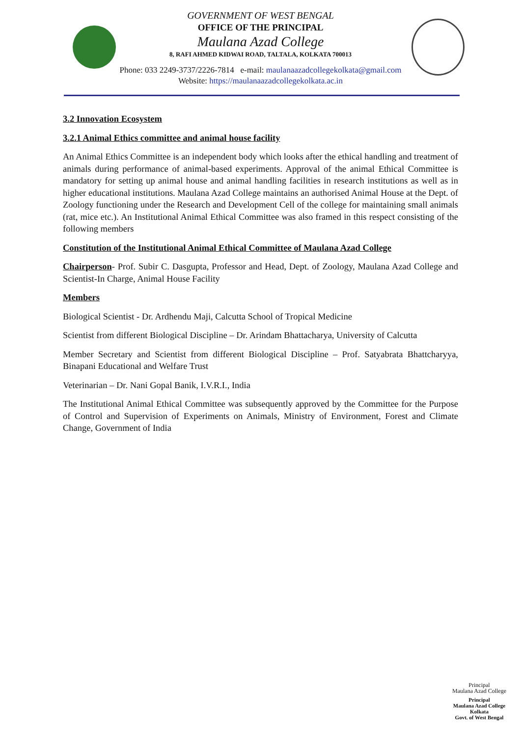GOVERNMENT OF WEST BENGAL
OFFICE OF THE PRINCIPAL
Maulana Azad College
8, RAFI AHMED KIDWAI ROAD, TALTALA, KOLKATA 700013
Phone: 033 2249-3737/2226-7814 e-mail: maulanaazadcollegekolkata@gmail.com
Website: https://maulanaazadcollegekolkata.ac.in
3.2 Innovation Ecosystem
3.2.1 Animal Ethics committee and animal house facility
An Animal Ethics Committee is an independent body which looks after the ethical handling and treatment of animals during performance of animal-based experiments. Approval of the animal Ethical Committee is mandatory for setting up animal house and animal handling facilities in research institutions as well as in higher educational institutions. Maulana Azad College maintains an authorised Animal House at the Dept. of Zoology functioning under the Research and Development Cell of the college for maintaining small animals (rat, mice etc.). An Institutional Animal Ethical Committee was also framed in this respect consisting of the following members
Constitution of the Institutional Animal Ethical Committee of Maulana Azad College
Chairperson- Prof. Subir C. Dasgupta, Professor and Head, Dept. of Zoology, Maulana Azad College and Scientist-In Charge, Animal House Facility
Members
Biological Scientist - Dr. Ardhendu Maji, Calcutta School of Tropical Medicine
Scientist from different Biological Discipline – Dr. Arindam Bhattacharya, University of Calcutta
Member Secretary and Scientist from different Biological Discipline – Prof. Satyabrata Bhattcharyya, Binapani Educational and Welfare Trust
Veterinarian – Dr. Nani Gopal Banik, I.V.R.I., India
The Institutional Animal Ethical Committee was subsequently approved by the Committee for the Purpose of Control and Supervision of Experiments on Animals, Ministry of Environment, Forest and Climate Change, Government of India
Principal
Maulana Azad College
Principal
Maulana Azad College
Kolkata
Govt. of West Bengal